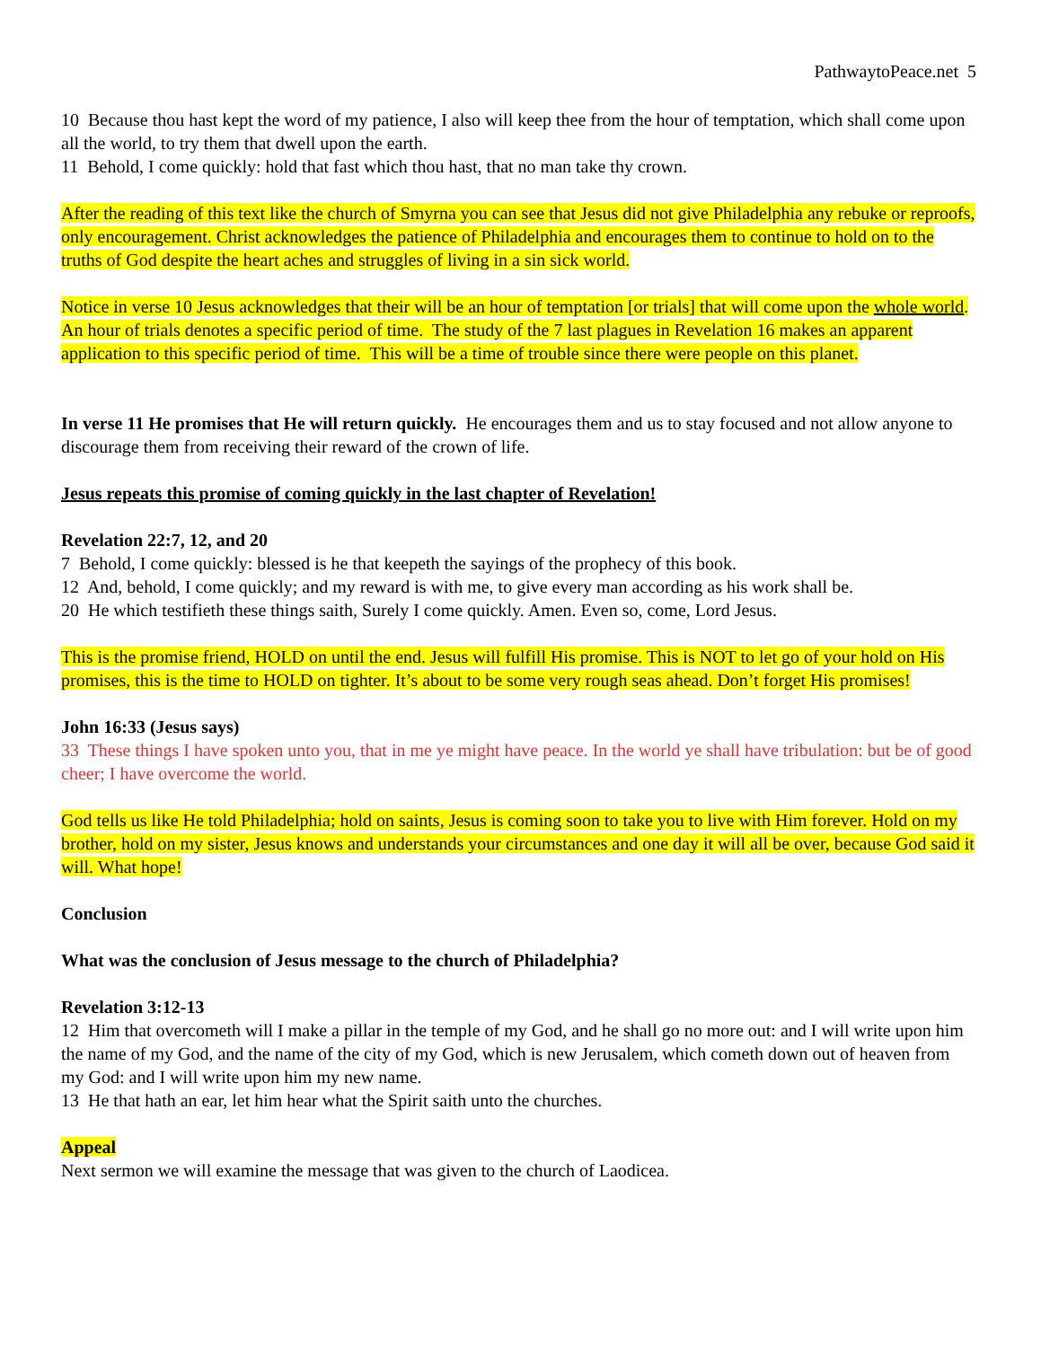PathwaytoPeace.net 5
10 Because thou hast kept the word of my patience, I also will keep thee from the hour of temptation, which shall come upon all the world, to try them that dwell upon the earth.
11 Behold, I come quickly: hold that fast which thou hast, that no man take thy crown.
After the reading of this text like the church of Smyrna you can see that Jesus did not give Philadelphia any rebuke or reproofs, only encouragement. Christ acknowledges the patience of Philadelphia and encourages them to continue to hold on to the truths of God despite the heart aches and struggles of living in a sin sick world.
Notice in verse 10 Jesus acknowledges that their will be an hour of temptation [or trials] that will come upon the whole world. An hour of trials denotes a specific period of time. The study of the 7 last plagues in Revelation 16 makes an apparent application to this specific period of time. This will be a time of trouble since there were people on this planet.
In verse 11 He promises that He will return quickly. He encourages them and us to stay focused and not allow anyone to discourage them from receiving their reward of the crown of life.
Jesus repeats this promise of coming quickly in the last chapter of Revelation!
Revelation 22:7, 12, and 20
7 Behold, I come quickly: blessed is he that keepeth the sayings of the prophecy of this book.
12 And, behold, I come quickly; and my reward is with me, to give every man according as his work shall be.
20 He which testifieth these things saith, Surely I come quickly. Amen. Even so, come, Lord Jesus.
This is the promise friend, HOLD on until the end. Jesus will fulfill His promise. This is NOT to let go of your hold on His promises, this is the time to HOLD on tighter. It’s about to be some very rough seas ahead. Don’t forget His promises!
John 16:33 (Jesus says)
33 These things I have spoken unto you, that in me ye might have peace. In the world ye shall have tribulation: but be of good cheer; I have overcome the world.
God tells us like He told Philadelphia; hold on saints, Jesus is coming soon to take you to live with Him forever. Hold on my brother, hold on my sister, Jesus knows and understands your circumstances and one day it will all be over, because God said it will. What hope!
Conclusion
What was the conclusion of Jesus message to the church of Philadelphia?
Revelation 3:12-13
12 Him that overcometh will I make a pillar in the temple of my God, and he shall go no more out: and I will write upon him the name of my God, and the name of the city of my God, which is new Jerusalem, which cometh down out of heaven from my God: and I will write upon him my new name.
13 He that hath an ear, let him hear what the Spirit saith unto the churches.
Appeal
Next sermon we will examine the message that was given to the church of Laodicea.